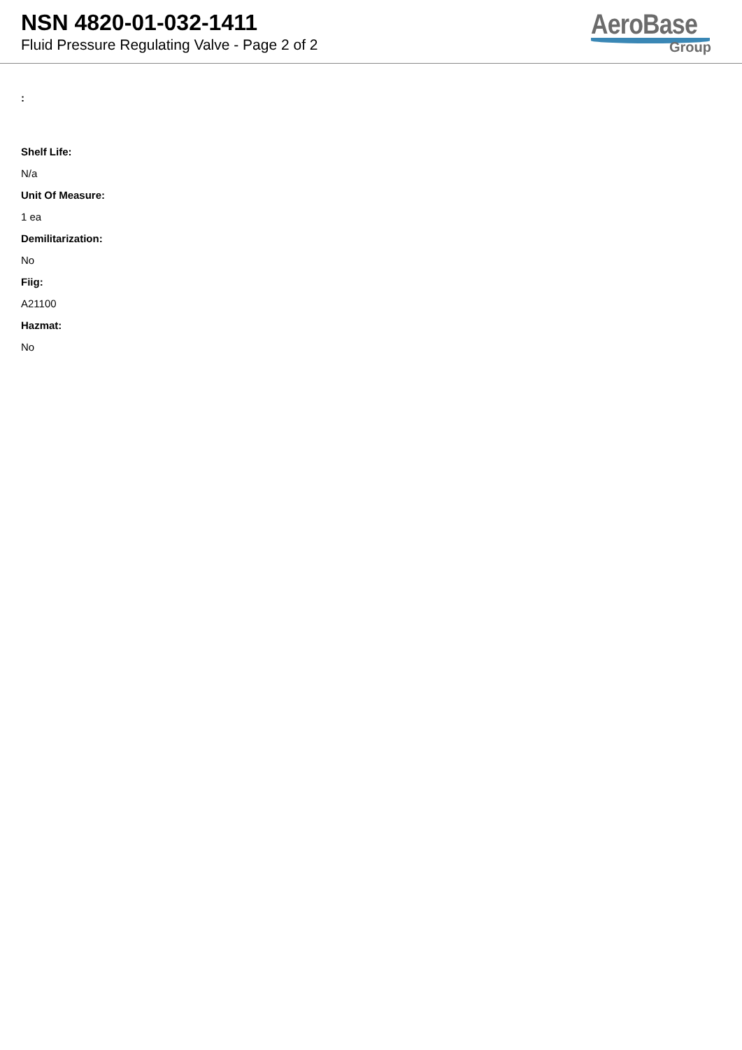NSN 4820-01-032-1411
Fluid Pressure Regulating Valve - Page 2 of 2
AeroBase
Group
:
Shelf Life:
N/a
Unit Of Measure:
1 ea
Demilitarization:
No
Fiig:
A21100
Hazmat:
No